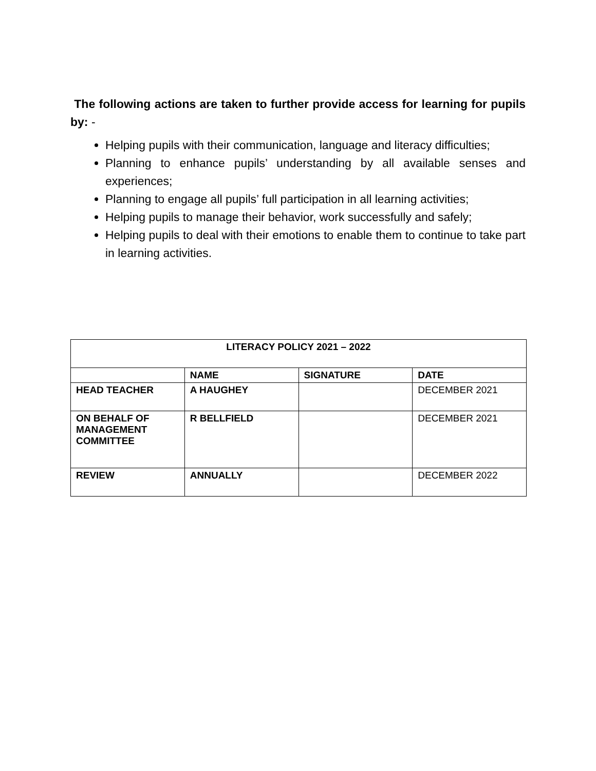The following actions are taken to further provide access for learning for pupils by: -
Helping pupils with their communication, language and literacy difficulties;
Planning to enhance pupils’ understanding by all available senses and experiences;
Planning to engage all pupils’ full participation in all learning activities;
Helping pupils to manage their behavior, work successfully and safely;
Helping pupils to deal with their emotions to enable them to continue to take part in learning activities.
| LITERACY POLICY 2021 – 2022 | | | |
| --- | --- | --- | --- |
| | NAME | SIGNATURE | DATE |
| HEAD TEACHER | A HAUGHEY | | DECEMBER 2021 |
| ON BEHALF OF MANAGEMENT COMMITTEE | R BELLFIELD | | DECEMBER 2021 |
| REVIEW | ANNUALLY | | DECEMBER 2022 |